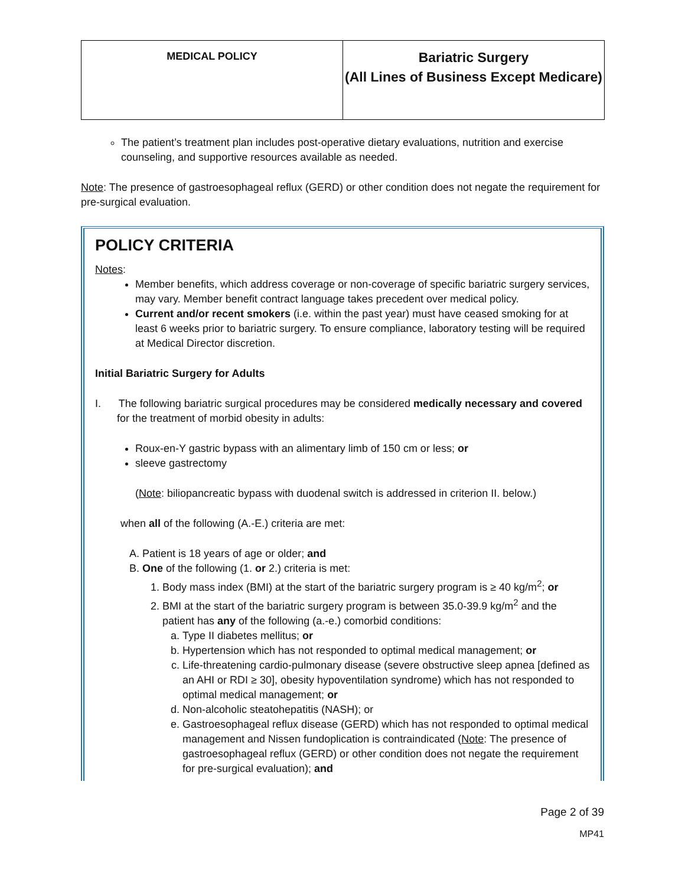| MEDICAL POLICY | Bariatric Surgery (All Lines of Business Except Medicare) |
The patient’s treatment plan includes post-operative dietary evaluations, nutrition and exercise counseling, and supportive resources available as needed.
Note: The presence of gastroesophageal reflux (GERD) or other condition does not negate the requirement for pre-surgical evaluation.
POLICY CRITERIA
Notes:
Member benefits, which address coverage or non-coverage of specific bariatric surgery services, may vary. Member benefit contract language takes precedent over medical policy.
Current and/or recent smokers (i.e. within the past year) must have ceased smoking for at least 6 weeks prior to bariatric surgery. To ensure compliance, laboratory testing will be required at Medical Director discretion.
Initial Bariatric Surgery for Adults
I. The following bariatric surgical procedures may be considered medically necessary and covered for the treatment of morbid obesity in adults:
Roux-en-Y gastric bypass with an alimentary limb of 150 cm or less; or
sleeve gastrectomy
(Note: biliopancreatic bypass with duodenal switch is addressed in criterion II. below.)
when all of the following (A.-E.) criteria are met:
A. Patient is 18 years of age or older; and
B. One of the following (1. or 2.) criteria is met:
1. Body mass index (BMI) at the start of the bariatric surgery program is ≥ 40 kg/m<sup>2</sup>; or
2. BMI at the start of the bariatric surgery program is between 35.0-39.9 kg/m<sup>2</sup> and the patient has any of the following (a.-e.) comorbid conditions:
a. Type II diabetes mellitus; or
b. Hypertension which has not responded to optimal medical management; or
c. Life-threatening cardio-pulmonary disease (severe obstructive sleep apnea [defined as an AHI or RDI ≥ 30], obesity hypoventilation syndrome) which has not responded to optimal medical management; or
d. Non-alcoholic steatohepatitis (NASH); or
e. Gastroesophageal reflux disease (GERD) which has not responded to optimal medical management and Nissen fundoplication is contraindicated (Note: The presence of gastroesophageal reflux (GERD) or other condition does not negate the requirement for pre-surgical evaluation); and
Page 2 of 39
MP41